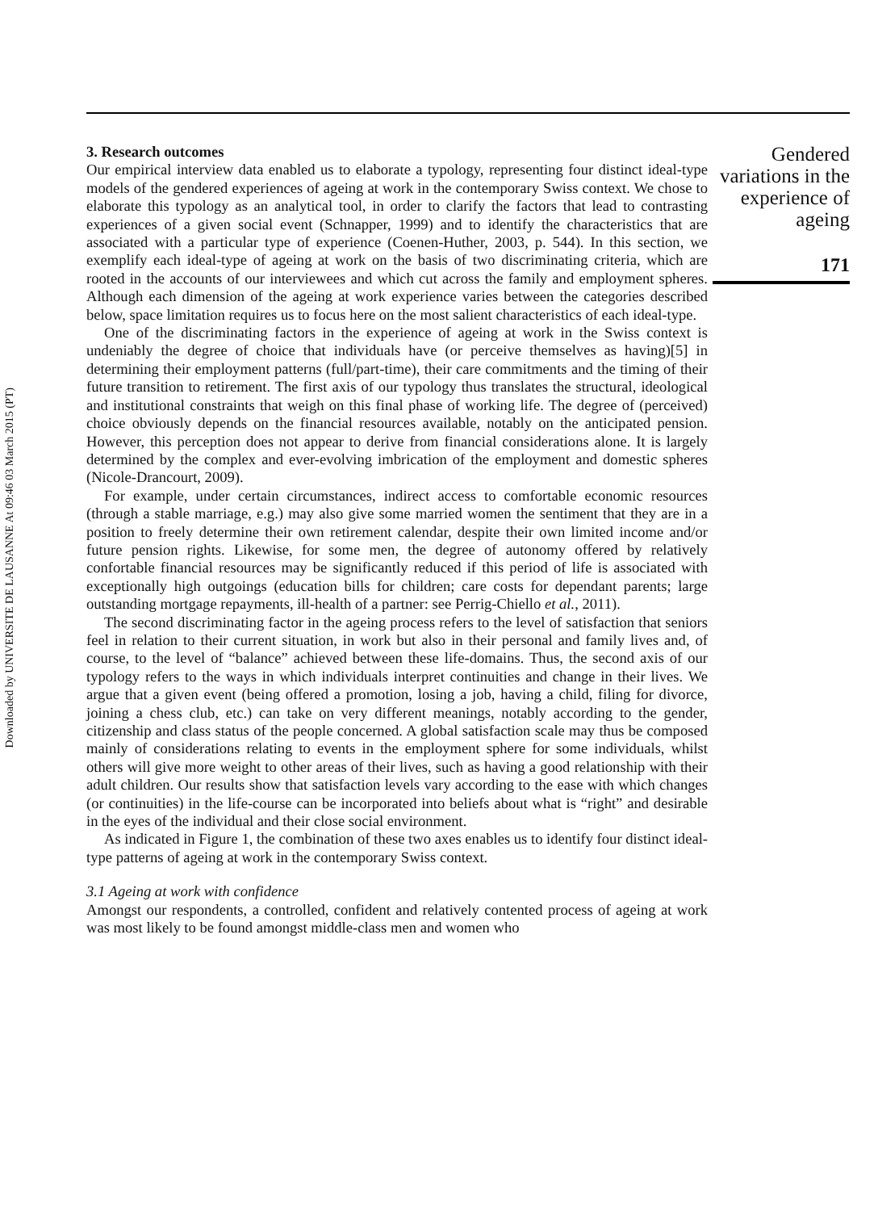Downloaded by UNIVERSITE DE LAUSANNE At 09:46 03 March 2015 (PT)
3. Research outcomes
Our empirical interview data enabled us to elaborate a typology, representing four distinct ideal-type models of the gendered experiences of ageing at work in the contemporary Swiss context. We chose to elaborate this typology as an analytical tool, in order to clarify the factors that lead to contrasting experiences of a given social event (Schnapper, 1999) and to identify the characteristics that are associated with a particular type of experience (Coenen-Huther, 2003, p. 544). In this section, we exemplify each ideal-type of ageing at work on the basis of two discriminating criteria, which are rooted in the accounts of our interviewees and which cut across the family and employment spheres. Although each dimension of the ageing at work experience varies between the categories described below, space limitation requires us to focus here on the most salient characteristics of each ideal-type.
One of the discriminating factors in the experience of ageing at work in the Swiss context is undeniably the degree of choice that individuals have (or perceive themselves as having)[5] in determining their employment patterns (full/part-time), their care commitments and the timing of their future transition to retirement. The first axis of our typology thus translates the structural, ideological and institutional constraints that weigh on this final phase of working life. The degree of (perceived) choice obviously depends on the financial resources available, notably on the anticipated pension. However, this perception does not appear to derive from financial considerations alone. It is largely determined by the complex and ever-evolving imbrication of the employment and domestic spheres (Nicole-Drancourt, 2009).
For example, under certain circumstances, indirect access to comfortable economic resources (through a stable marriage, e.g.) may also give some married women the sentiment that they are in a position to freely determine their own retirement calendar, despite their own limited income and/or future pension rights. Likewise, for some men, the degree of autonomy offered by relatively confortable financial resources may be significantly reduced if this period of life is associated with exceptionally high outgoings (education bills for children; care costs for dependant parents; large outstanding mortgage repayments, ill-health of a partner: see Perrig-Chiello et al., 2011).
The second discriminating factor in the ageing process refers to the level of satisfaction that seniors feel in relation to their current situation, in work but also in their personal and family lives and, of course, to the level of “balance” achieved between these life-domains. Thus, the second axis of our typology refers to the ways in which individuals interpret continuities and change in their lives. We argue that a given event (being offered a promotion, losing a job, having a child, filing for divorce, joining a chess club, etc.) can take on very different meanings, notably according to the gender, citizenship and class status of the people concerned. A global satisfaction scale may thus be composed mainly of considerations relating to events in the employment sphere for some individuals, whilst others will give more weight to other areas of their lives, such as having a good relationship with their adult children. Our results show that satisfaction levels vary according to the ease with which changes (or continuities) in the life-course can be incorporated into beliefs about what is “right” and desirable in the eyes of the individual and their close social environment.
As indicated in Figure 1, the combination of these two axes enables us to identify four distinct ideal-type patterns of ageing at work in the contemporary Swiss context.
3.1 Ageing at work with confidence
Amongst our respondents, a controlled, confident and relatively contented process of ageing at work was most likely to be found amongst middle-class men and women who
Gendered variations in the experience of ageing
171